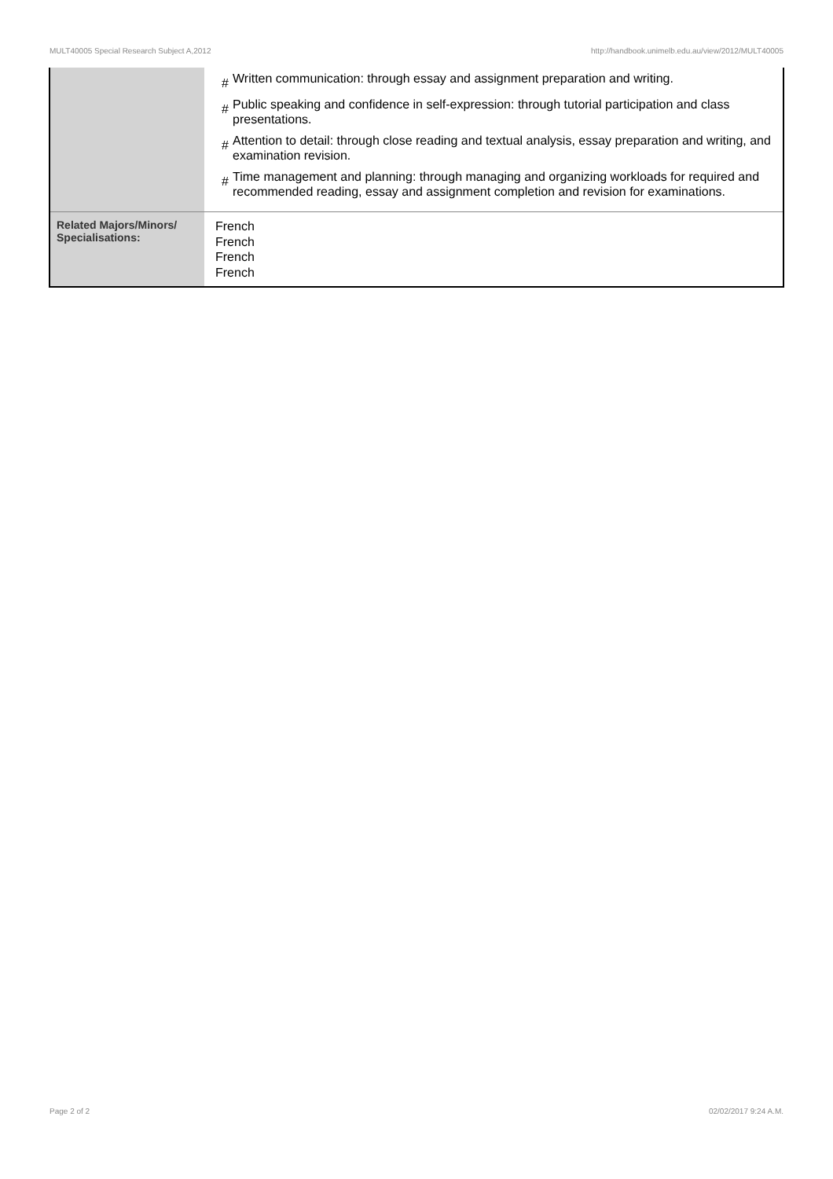MULT40005 Special Research Subject A,2012 http://handbook.unimelb.edu.au/view/2012/MULT40005
| | # Written communication: through essay and assignment preparation and writing. # Public speaking and confidence in self-expression: through tutorial participation and class presentations. # Attention to detail: through close reading and textual analysis, essay preparation and writing, and examination revision. # Time management and planning: through managing and organizing workloads for required and recommended reading, essay and assignment completion and revision for examinations. |
| Related Majors/Minors/ Specialisations: | French French French French |
Page 2 of 2 02/02/2017 9:24 A.M.